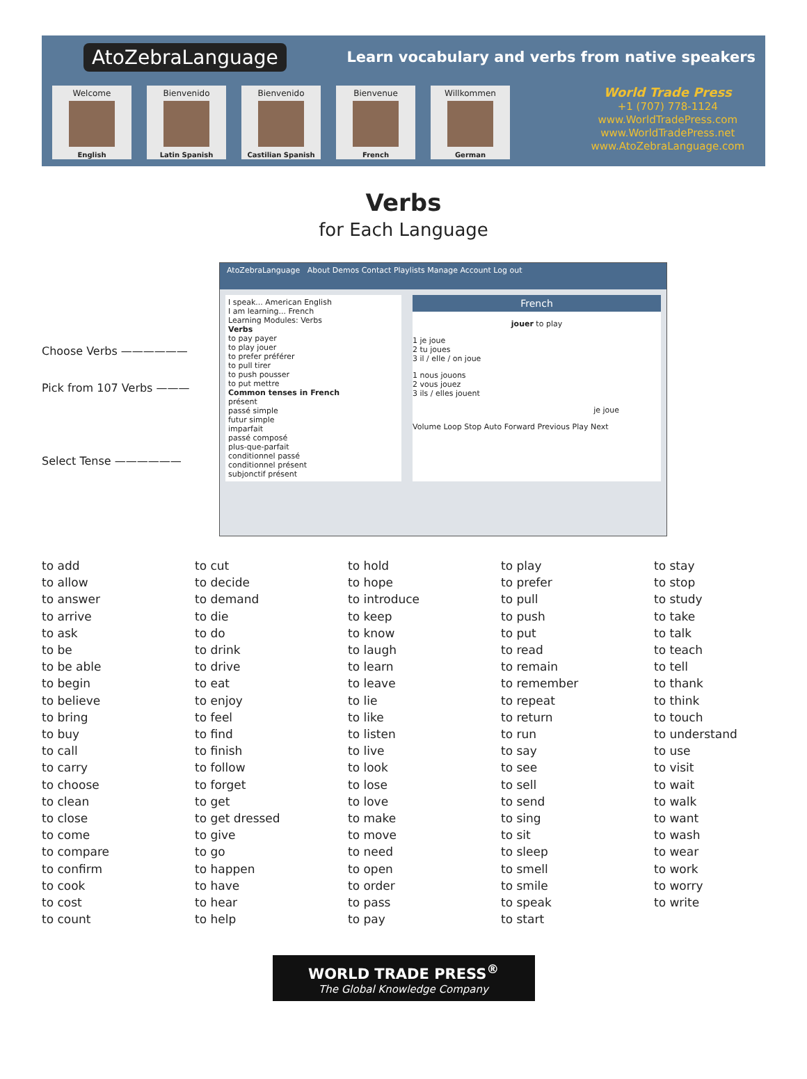AtoZebraLanguage
Learn vocabulary and verbs from native speakers
Welcome
English
Bienvenido
Latin Spanish
Bienvenido
Castilian Spanish
Bienvenue
French
Willkommen
German
World Trade Press
+1 (707) 778-1124
www.WorldTradePress.com
www.WorldTradePress.net
www.AtoZebraLanguage.com
Verbs
for Each Language
Choose Verbs ——————
Pick from 107 Verbs ———
Select Tense ——————
AtoZebraLanguage About Demos Contact Playlists Manage Account Log out
I speak... American English
I am learning... French
Learning Modules: Verbs
Verbs
to pay payer
to play jouer
to prefer préférer
to pull tirer
to push pousser
to put mettre
Common tenses in French
présent
passé simple
futur simple
imparfait
passé composé
plus-que-parfait
conditionnel passé
conditionnel présent
subjonctif présent
French
jouer to play
1 je joue
2 tu joues
3 il / elle / on joue
1 nous jouons
2 vous jouez
3 ils / elles jouent
je joue
Volume Loop Stop Auto Forward Previous Play Next
to add
to allow
to answer
to arrive
to ask
to be
to be able
to begin
to believe
to bring
to buy
to call
to carry
to choose
to clean
to close
to come
to compare
to confirm
to cook
to cost
to count
to cut
to decide
to demand
to die
to do
to drink
to drive
to eat
to enjoy
to feel
to find
to finish
to follow
to forget
to get
to get dressed
to give
to go
to happen
to have
to hear
to help
to hold
to hope
to introduce
to keep
to know
to laugh
to learn
to leave
to lie
to like
to listen
to live
to look
to lose
to love
to make
to move
to need
to open
to order
to pass
to pay
to play
to prefer
to pull
to push
to put
to read
to remain
to remember
to repeat
to return
to run
to say
to see
to sell
to send
to sing
to sit
to sleep
to smell
to smile
to speak
to start
to stay
to stop
to study
to take
to talk
to teach
to tell
to thank
to think
to touch
to understand
to use
to visit
to wait
to walk
to want
to wash
to wear
to work
to worry
to write
WORLD TRADE PRESS<sup>®</sup>
The Global Knowledge Company